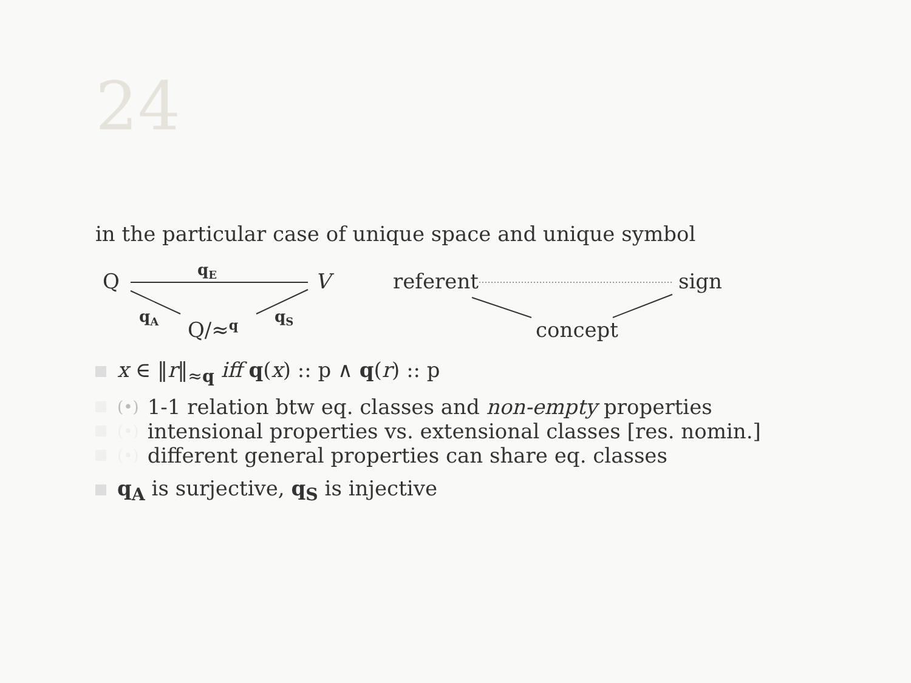24
in the particular case of unique space and unique symbol
Q
qE
V
qA
Q/≈q
qS
referent
sign
concept
x ∈ ‖r‖<sub>≈q</sub> iff q(x) :: p ∧ q(r) :: p
(•) 1-1 relation btw eq. classes and non-empty properties
(•) intensional properties vs. extensional classes [res. nomin.]
(•) different general properties can share eq. classes
q<sub>A</sub> is surjective, q<sub>S</sub> is injective